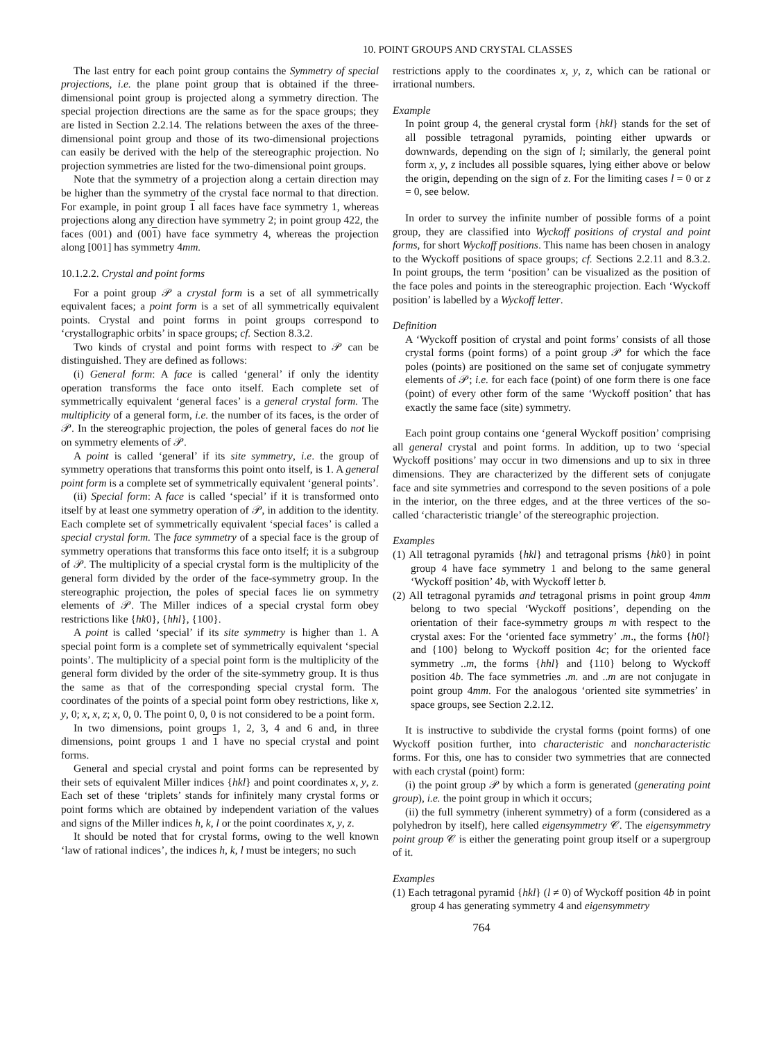10. POINT GROUPS AND CRYSTAL CLASSES
The last entry for each point group contains the Symmetry of special projections, i.e. the plane point group that is obtained if the three-dimensional point group is projected along a symmetry direction. The special projection directions are the same as for the space groups; they are listed in Section 2.2.14. The relations between the axes of the three-dimensional point group and those of its two-dimensional projections can easily be derived with the help of the stereographic projection. No projection symmetries are listed for the two-dimensional point groups.
Note that the symmetry of a projection along a certain direction may be higher than the symmetry of the crystal face normal to that direction. For example, in point group 1 all faces have face symmetry 1, whereas projections along any direction have symmetry 2; in point group 422, the faces (001) and (001) have face symmetry 4, whereas the projection along [001] has symmetry 4mm.
10.1.2.2. Crystal and point forms
For a point group 𝒫 a crystal form is a set of all symmetrically equivalent faces; a point form is a set of all symmetrically equivalent points. Crystal and point forms in point groups correspond to ‘crystallographic orbits’ in space groups; cf. Section 8.3.2.
Two kinds of crystal and point forms with respect to 𝒫 can be distinguished. They are defined as follows:
(i) General form: A face is called ‘general’ if only the identity operation transforms the face onto itself. Each complete set of symmetrically equivalent ‘general faces’ is a general crystal form. The multiplicity of a general form, i.e. the number of its faces, is the order of 𝒫. In the stereographic projection, the poles of general faces do not lie on symmetry elements of 𝒫.
A point is called ‘general’ if its site symmetry, i.e. the group of symmetry operations that transforms this point onto itself, is 1. A general point form is a complete set of symmetrically equivalent ‘general points’.
(ii) Special form: A face is called ‘special’ if it is transformed onto itself by at least one symmetry operation of 𝒫, in addition to the identity. Each complete set of symmetrically equivalent ‘special faces’ is called a special crystal form. The face symmetry of a special face is the group of symmetry operations that transforms this face onto itself; it is a subgroup of 𝒫. The multiplicity of a special crystal form is the multiplicity of the general form divided by the order of the face-symmetry group. In the stereographic projection, the poles of special faces lie on symmetry elements of 𝒫. The Miller indices of a special crystal form obey restrictions like {hk0}, {hhl}, {100}.
A point is called ‘special’ if its site symmetry is higher than 1. A special point form is a complete set of symmetrically equivalent ‘special points’. The multiplicity of a special point form is the multiplicity of the general form divided by the order of the site-symmetry group. It is thus the same as that of the corresponding special crystal form. The coordinates of the points of a special point form obey restrictions, like x, y, 0; x, x, z; x, 0, 0. The point 0, 0, 0 is not considered to be a point form.
In two dimensions, point groups 1, 2, 3, 4 and 6 and, in three dimensions, point groups 1 and 1 have no special crystal and point forms.
General and special crystal and point forms can be represented by their sets of equivalent Miller indices {hkl} and point coordinates x, y, z. Each set of these ‘triplets’ stands for infinitely many crystal forms or point forms which are obtained by independent variation of the values and signs of the Miller indices h, k, l or the point coordinates x, y, z.
It should be noted that for crystal forms, owing to the well known ‘law of rational indices’, the indices h, k, l must be integers; no such
restrictions apply to the coordinates x, y, z, which can be rational or irrational numbers.
Example
In point group 4, the general crystal form {hkl} stands for the set of all possible tetragonal pyramids, pointing either upwards or downwards, depending on the sign of l; similarly, the general point form x, y, z includes all possible squares, lying either above or below the origin, depending on the sign of z. For the limiting cases l = 0 or z = 0, see below.
In order to survey the infinite number of possible forms of a point group, they are classified into Wyckoff positions of crystal and point forms, for short Wyckoff positions. This name has been chosen in analogy to the Wyckoff positions of space groups; cf. Sections 2.2.11 and 8.3.2. In point groups, the term ‘position’ can be visualized as the position of the face poles and points in the stereographic projection. Each ‘Wyckoff position’ is labelled by a Wyckoff letter.
Definition
A ‘Wyckoff position of crystal and point forms’ consists of all those crystal forms (point forms) of a point group 𝒫 for which the face poles (points) are positioned on the same set of conjugate symmetry elements of 𝒫; i.e. for each face (point) of one form there is one face (point) of every other form of the same ‘Wyckoff position’ that has exactly the same face (site) symmetry.
Each point group contains one ‘general Wyckoff position’ comprising all general crystal and point forms. In addition, up to two ‘special Wyckoff positions’ may occur in two dimensions and up to six in three dimensions. They are characterized by the different sets of conjugate face and site symmetries and correspond to the seven positions of a pole in the interior, on the three edges, and at the three vertices of the so-called ‘characteristic triangle’ of the stereographic projection.
Examples
(1) All tetragonal pyramids {hkl} and tetragonal prisms {hk0} in point group 4 have face symmetry 1 and belong to the same general ‘Wyckoff position’ 4b, with Wyckoff letter b.
(2) All tetragonal pyramids and tetragonal prisms in point group 4mm belong to two special ‘Wyckoff positions’, depending on the orientation of their face-symmetry groups m with respect to the crystal axes: For the ‘oriented face symmetry’ .m., the forms {h0l} and {100} belong to Wyckoff position 4c; for the oriented face symmetry ..m, the forms {hhl} and {110} belong to Wyckoff position 4b. The face symmetries .m. and ..m are not conjugate in point group 4mm. For the analogous ‘oriented site symmetries’ in space groups, see Section 2.2.12.
It is instructive to subdivide the crystal forms (point forms) of one Wyckoff position further, into characteristic and noncharacteristic forms. For this, one has to consider two symmetries that are connected with each crystal (point) form:
(i) the point group 𝒫 by which a form is generated (generating point group), i.e. the point group in which it occurs;
(ii) the full symmetry (inherent symmetry) of a form (considered as a polyhedron by itself), here called eigensymmetry 𝒞. The eigensymmetry point group 𝒞 is either the generating point group itself or a supergroup of it.
Examples
(1) Each tetragonal pyramid {hkl} (l ≠ 0) of Wyckoff position 4b in point group 4 has generating symmetry 4 and eigensymmetry
764